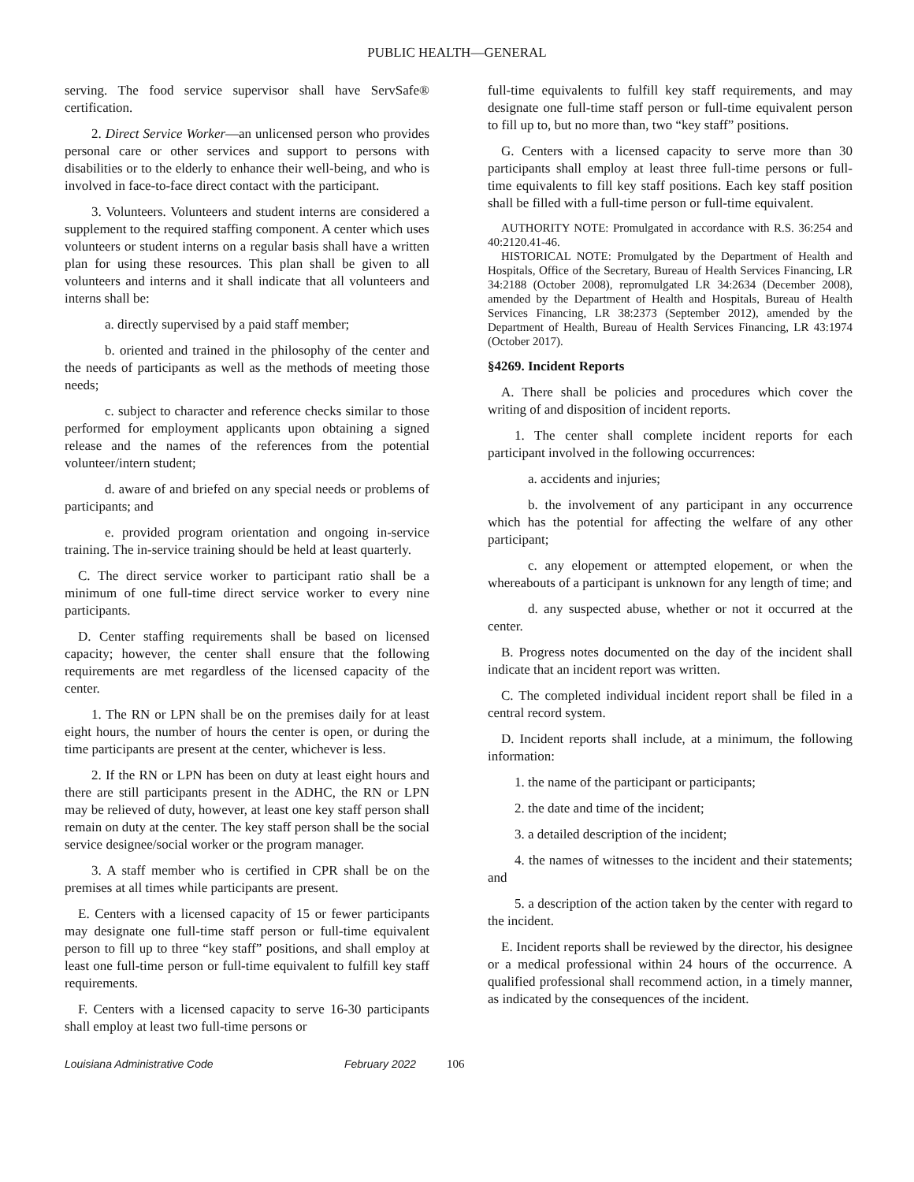PUBLIC HEALTH—GENERAL
serving. The food service supervisor shall have ServSafe® certification.
2. Direct Service Worker—an unlicensed person who provides personal care or other services and support to persons with disabilities or to the elderly to enhance their well-being, and who is involved in face-to-face direct contact with the participant.
3. Volunteers. Volunteers and student interns are considered a supplement to the required staffing component. A center which uses volunteers or student interns on a regular basis shall have a written plan for using these resources. This plan shall be given to all volunteers and interns and it shall indicate that all volunteers and interns shall be:
a. directly supervised by a paid staff member;
b. oriented and trained in the philosophy of the center and the needs of participants as well as the methods of meeting those needs;
c. subject to character and reference checks similar to those performed for employment applicants upon obtaining a signed release and the names of the references from the potential volunteer/intern student;
d. aware of and briefed on any special needs or problems of participants; and
e. provided program orientation and ongoing in-service training. The in-service training should be held at least quarterly.
C. The direct service worker to participant ratio shall be a minimum of one full-time direct service worker to every nine participants.
D. Center staffing requirements shall be based on licensed capacity; however, the center shall ensure that the following requirements are met regardless of the licensed capacity of the center.
1. The RN or LPN shall be on the premises daily for at least eight hours, the number of hours the center is open, or during the time participants are present at the center, whichever is less.
2. If the RN or LPN has been on duty at least eight hours and there are still participants present in the ADHC, the RN or LPN may be relieved of duty, however, at least one key staff person shall remain on duty at the center. The key staff person shall be the social service designee/social worker or the program manager.
3. A staff member who is certified in CPR shall be on the premises at all times while participants are present.
E. Centers with a licensed capacity of 15 or fewer participants may designate one full-time staff person or full-time equivalent person to fill up to three “key staff” positions, and shall employ at least one full-time person or full-time equivalent to fulfill key staff requirements.
F. Centers with a licensed capacity to serve 16-30 participants shall employ at least two full-time persons or
full-time equivalents to fulfill key staff requirements, and may designate one full-time staff person or full-time equivalent person to fill up to, but no more than, two “key staff” positions.
G. Centers with a licensed capacity to serve more than 30 participants shall employ at least three full-time persons or full-time equivalents to fill key staff positions. Each key staff position shall be filled with a full-time person or full-time equivalent.
AUTHORITY NOTE: Promulgated in accordance with R.S. 36:254 and 40:2120.41-46.
HISTORICAL NOTE: Promulgated by the Department of Health and Hospitals, Office of the Secretary, Bureau of Health Services Financing, LR 34:2188 (October 2008), repromulgated LR 34:2634 (December 2008), amended by the Department of Health and Hospitals, Bureau of Health Services Financing, LR 38:2373 (September 2012), amended by the Department of Health, Bureau of Health Services Financing, LR 43:1974 (October 2017).
§4269. Incident Reports
A. There shall be policies and procedures which cover the writing of and disposition of incident reports.
1. The center shall complete incident reports for each participant involved in the following occurrences:
a. accidents and injuries;
b. the involvement of any participant in any occurrence which has the potential for affecting the welfare of any other participant;
c. any elopement or attempted elopement, or when the whereabouts of a participant is unknown for any length of time; and
d. any suspected abuse, whether or not it occurred at the center.
B. Progress notes documented on the day of the incident shall indicate that an incident report was written.
C. The completed individual incident report shall be filed in a central record system.
D. Incident reports shall include, at a minimum, the following information:
1. the name of the participant or participants;
2. the date and time of the incident;
3. a detailed description of the incident;
4. the names of witnesses to the incident and their statements; and
5. a description of the action taken by the center with regard to the incident.
E. Incident reports shall be reviewed by the director, his designee or a medical professional within 24 hours of the occurrence. A qualified professional shall recommend action, in a timely manner, as indicated by the consequences of the incident.
Louisiana Administrative Code February 2022 106